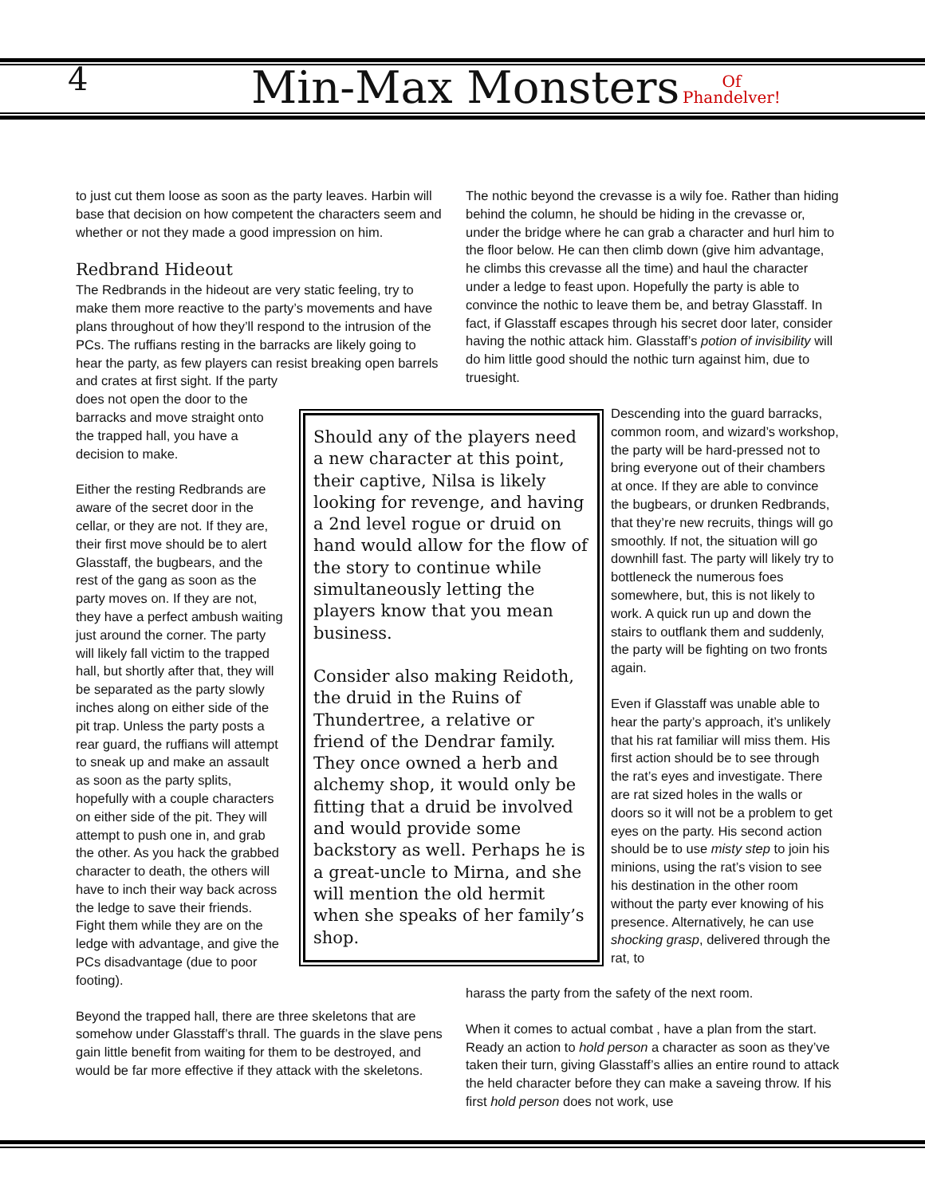4 Min-Max Monsters
Of
Phandelver!
to just cut them loose as soon as the party leaves. Harbin will base that decision on how competent the characters seem and whether or not they made a good impression on him.
Redbrand Hideout
The Redbrands in the hideout are very static feeling, try to make them more reactive to the party’s movements and have plans throughout of how they’ll respond to the intrusion of the PCs. The ruffians resting in the barracks are likely going to hear the party, as few players can resist breaking open barrels and crates at first sight. If the party
does not open the door to the barracks and move straight onto the trapped hall, you have a decision to make.
Either the resting Redbrands are aware of the secret door in the cellar, or they are not. If they are, their first move should be to alert Glasstaff, the bugbears, and the rest of the gang as soon as the party moves on. If they are not, they have a perfect ambush waiting just around the corner. The party will likely fall victim to the trapped hall, but shortly after that, they will be separated as the party slowly inches along on either side of the pit trap. Unless the party posts a rear guard, the ruffians will attempt to sneak up and make an assault as soon as the party splits, hopefully with a couple characters on either side of the pit. They will attempt to push one in, and grab the other. As you hack the grabbed character to death, the others will have to inch their way back across the ledge to save their friends. Fight them while they are on the ledge with advantage, and give the PCs disadvantage (due to poor footing).
Beyond the trapped hall, there are three skeletons that are somehow under Glasstaff’s thrall. The guards in the slave pens gain little benefit from waiting for them to be destroyed, and would be far more effective if they attack with the skeletons.
Should any of the players need a new character at this point, their captive, Nilsa is likely looking for revenge, and having a 2nd level rogue or druid on hand would allow for the flow of the story to continue while simultaneously letting the players know that you mean business.
Consider also making Reidoth, the druid in the Ruins of Thundertree, a relative or friend of the Dendrar family. They once owned a herb and alchemy shop, it would only be fitting that a druid be involved and would provide some backstory as well. Perhaps he is a great-uncle to Mirna, and she will mention the old hermit when she speaks of her family’s shop.
The nothic beyond the crevasse is a wily foe. Rather than hiding behind the column, he should be hiding in the crevasse or, under the bridge where he can grab a character and hurl him to the floor below. He can then climb down (give him advantage, he climbs this crevasse all the time) and haul the character under a ledge to feast upon. Hopefully the party is able to convince the nothic to leave them be, and betray Glasstaff. In fact, if Glasstaff escapes through his secret door later, consider having the nothic attack him. Glasstaff’s potion of invisibility will do him little good should the nothic turn against him, due to truesight.
Descending into the guard barracks, common room, and wizard’s workshop, the party will be hard-pressed not to bring everyone out of their chambers at once. If they are able to convince the bugbears, or drunken Redbrands, that they’re new recruits, things will go smoothly. If not, the situation will go downhill fast. The party will likely try to bottleneck the numerous foes somewhere, but, this is not likely to work. A quick run up and down the stairs to outflank them and suddenly, the party will be fighting on two fronts again.
Even if Glasstaff was unable able to hear the party’s approach, it’s unlikely that his rat familiar will miss them. His first action should be to see through the rat’s eyes and investigate. There are rat sized holes in the walls or doors so it will not be a problem to get eyes on the party. His second action should be to use misty step to join his minions, using the rat’s vision to see his destination in the other room without the party ever knowing of his presence. Alternatively, he can use shocking grasp, delivered through the rat, to
harass the party from the safety of the next room.
When it comes to actual combat , have a plan from the start. Ready an action to hold person a character as soon as they’ve taken their turn, giving Glasstaff’s allies an entire round to attack the held character before they can make a saveing throw. If his first hold person does not work, use